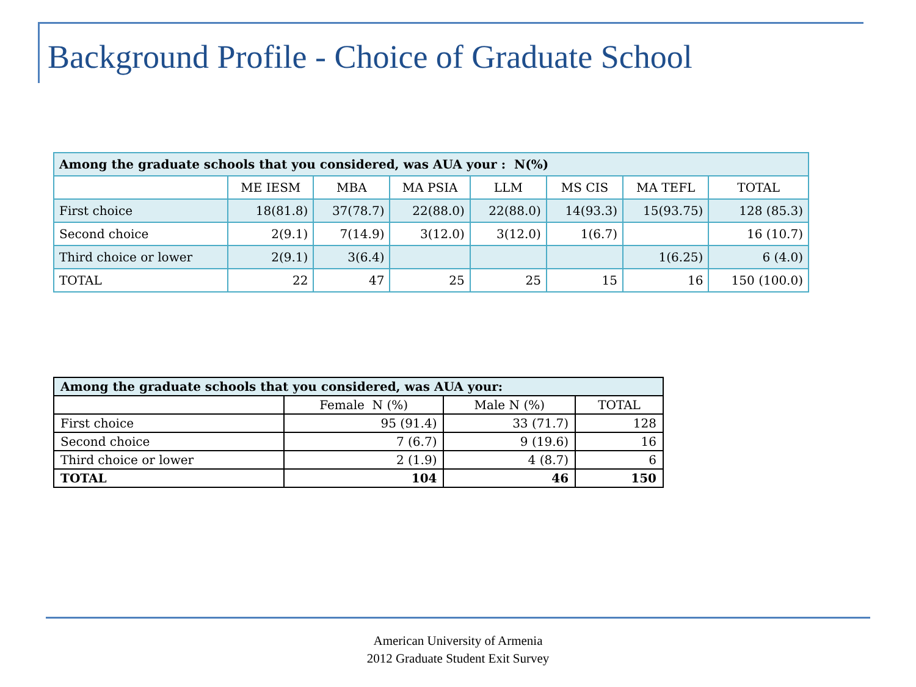Background Profile - Choice of Graduate School
| Among the graduate schools that you considered, was AUA your : N(%) | | | | | | | |
| | ME IESM | MBA | MA PSIA | LLM | MS CIS | MA TEFL | TOTAL |
| First choice | 18(81.8) | 37(78.7) | 22(88.0) | 22(88.0) | 14(93.3) | 15(93.75) | 128 (85.3) |
| Second choice | 2(9.1) | 7(14.9) | 3(12.0) | 3(12.0) | 1(6.7) | | 16 (10.7) |
| Third choice or lower | 2(9.1) | 3(6.4) | | | | 1(6.25) | 6 (4.0) |
| TOTAL | 22 | 47 | 25 | 25 | 15 | 16 | 150 (100.0) |
| Among the graduate schools that you considered, was AUA your: | | | |
| | Female N (%) | Male N (%) | TOTAL |
| First choice | 95 (91.4) | 33 (71.7) | 128 |
| Second choice | 7 (6.7) | 9 (19.6) | 16 |
| Third choice or lower | 2 (1.9) | 4 (8.7) | 6 |
| TOTAL | 104 | 46 | 150 |
American University of Armenia
2012 Graduate Student Exit Survey